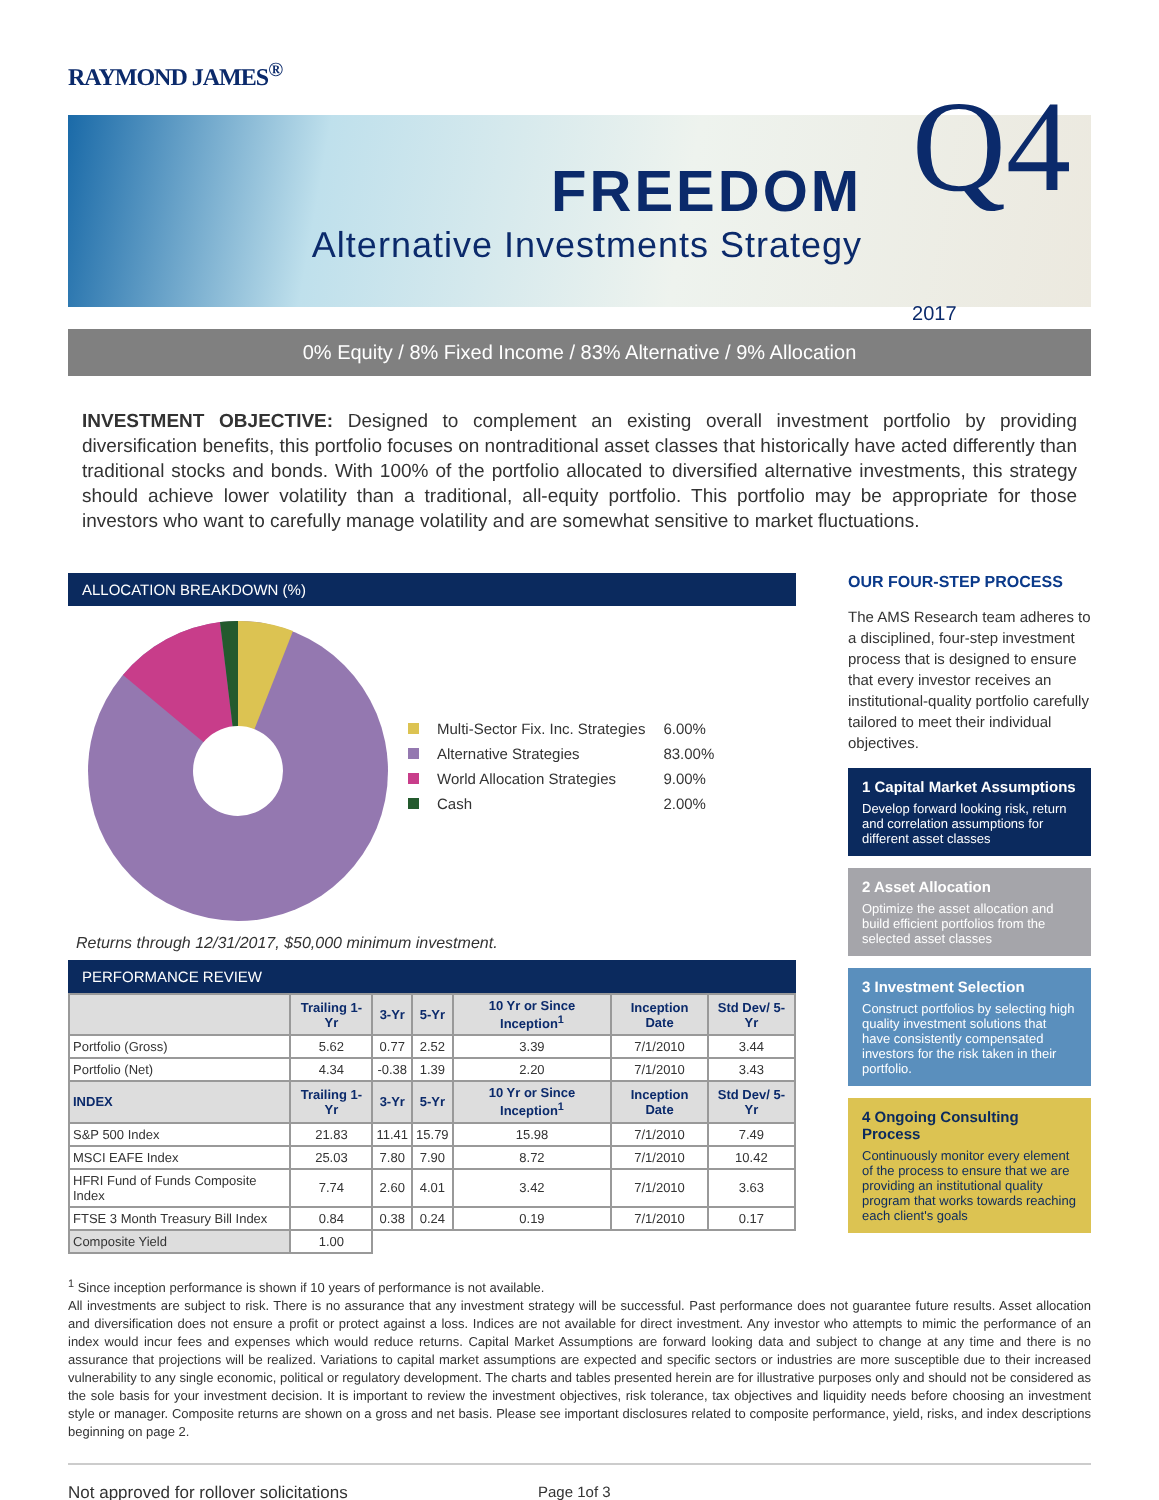RAYMOND JAMES<sup>®</sup>
FREEDOM
Alternative Investments Strategy
Q4
2017
0% Equity / 8% Fixed Income / 83% Alternative / 9% Allocation
INVESTMENT OBJECTIVE: Designed to complement an existing overall investment portfolio by providing diversification benefits, this portfolio focuses on nontraditional asset classes that historically have acted differently than traditional stocks and bonds. With 100% of the portfolio allocated to diversified alternative investments, this strategy should achieve lower volatility than a traditional, all-equity portfolio. This portfolio may be appropriate for those investors who want to carefully manage volatility and are somewhat sensitive to market fluctuations.
ALLOCATION BREAKDOWN (%)
| | Multi-Sector Fix. Inc. Strategies | 6.00% |
| | Alternative Strategies | 83.00% |
| | World Allocation Strategies | 9.00% |
| | Cash | 2.00% |
Returns through 12/31/2017, $50,000 minimum investment.
PERFORMANCE REVIEW
| | Trailing 1-Yr | 3-Yr | 5-Yr | 10 Yr or Since Inception<sup>1</sup> | Inception Date | Std Dev/ 5-Yr |
| --- | --- | --- | --- | --- | --- | --- |
| Portfolio (Gross) | 5.62 | 0.77 | 2.52 | 3.39 | 7/1/2010 | 3.44 |
| Portfolio (Net) | 4.34 | -0.38 | 1.39 | 2.20 | 7/1/2010 | 3.43 |
| INDEX | Trailing 1-Yr | 3-Yr | 5-Yr | 10 Yr or Since Inception<sup>1</sup> | Inception Date | Std Dev/ 5-Yr |
| S&P 500 Index | 21.83 | 11.41 | 15.79 | 15.98 | 7/1/2010 | 7.49 |
| MSCI EAFE Index | 25.03 | 7.80 | 7.90 | 8.72 | 7/1/2010 | 10.42 |
| HFRI Fund of Funds Composite Index | 7.74 | 2.60 | 4.01 | 3.42 | 7/1/2010 | 3.63 |
| FTSE 3 Month Treasury Bill Index | 0.84 | 0.38 | 0.24 | 0.19 | 7/1/2010 | 0.17 |
| Composite Yield | 1.00 | | | | | |
OUR FOUR-STEP PROCESS
The AMS Research team adheres to a disciplined, four-step investment process that is designed to ensure that every investor receives an institutional-quality portfolio carefully tailored to meet their individual objectives.
1 Capital Market Assumptions
Develop forward looking risk, return and correlation assumptions for different asset classes
2 Asset Allocation
Optimize the asset allocation and build efficient portfolios from the selected asset classes
3 Investment Selection
Construct portfolios by selecting high quality investment solutions that have consistently compensated investors for the risk taken in their portfolio.
4 Ongoing Consulting Process
Continuously monitor every element of the process to ensure that we are providing an institutional quality program that works towards reaching each client's goals
<sup>1</sup> Since inception performance is shown if 10 years of performance is not available.
All investments are subject to risk. There is no assurance that any investment strategy will be successful. Past performance does not guarantee future results. Asset allocation and diversification does not ensure a profit or protect against a loss. Indices are not available for direct investment. Any investor who attempts to mimic the performance of an index would incur fees and expenses which would reduce returns. Capital Market Assumptions are forward looking data and subject to change at any time and there is no assurance that projections will be realized. Variations to capital market assumptions are expected and specific sectors or industries are more susceptible due to their increased vulnerability to any single economic, political or regulatory development. The charts and tables presented herein are for illustrative purposes only and should not be considered as the sole basis for your investment decision. It is important to review the investment objectives, risk tolerance, tax objectives and liquidity needs before choosing an investment style or manager. Composite returns are shown on a gross and net basis. Please see important disclosures related to composite performance, yield, risks, and index descriptions beginning on page 2.
Not approved for rollover solicitations Page 1of 3